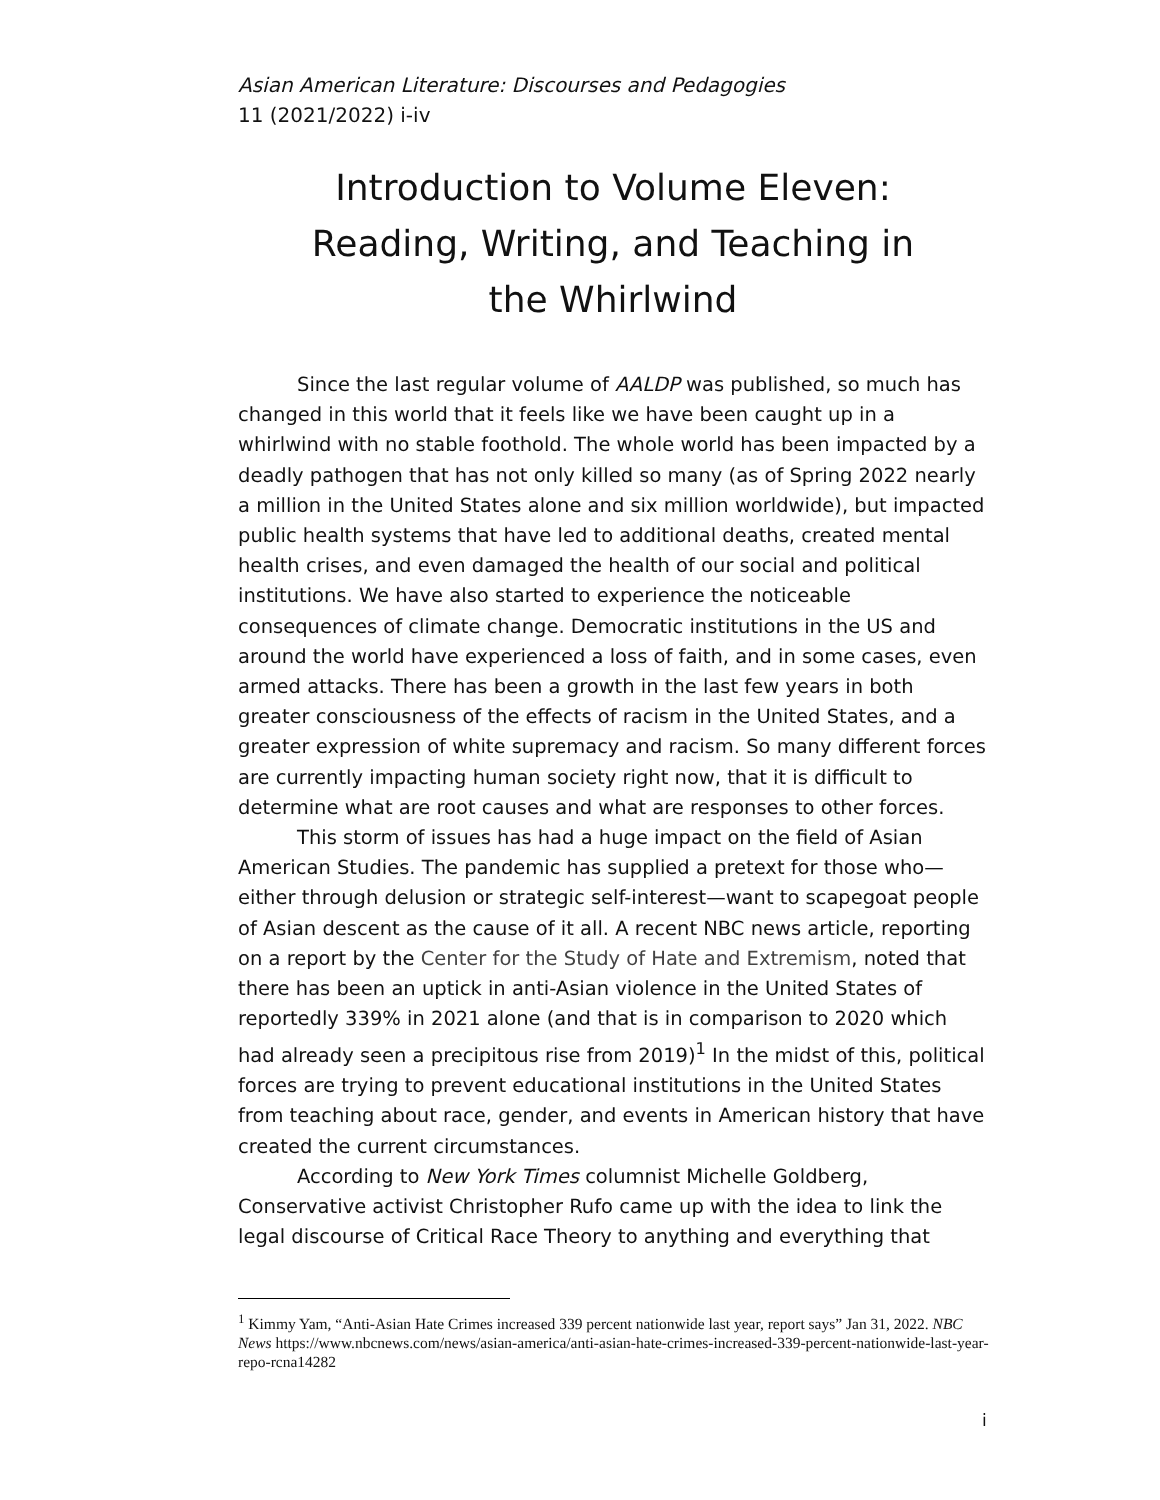Asian American Literature: Discourses and Pedagogies
11 (2021/2022) i-iv
Introduction to Volume Eleven:
Reading, Writing, and Teaching in
the Whirlwind
Since the last regular volume of AALDP was published, so much has changed in this world that it feels like we have been caught up in a whirlwind with no stable foothold. The whole world has been impacted by a deadly pathogen that has not only killed so many (as of Spring 2022 nearly a million in the United States alone and six million worldwide), but impacted public health systems that have led to additional deaths, created mental health crises, and even damaged the health of our social and political institutions. We have also started to experience the noticeable consequences of climate change. Democratic institutions in the US and around the world have experienced a loss of faith, and in some cases, even armed attacks. There has been a growth in the last few years in both greater consciousness of the effects of racism in the United States, and a greater expression of white supremacy and racism. So many different forces are currently impacting human society right now, that it is difficult to determine what are root causes and what are responses to other forces.
This storm of issues has had a huge impact on the field of Asian American Studies. The pandemic has supplied a pretext for those who—either through delusion or strategic self-interest—want to scapegoat people of Asian descent as the cause of it all. A recent NBC news article, reporting on a report by the Center for the Study of Hate and Extremism, noted that there has been an uptick in anti-Asian violence in the United States of reportedly 339% in 2021 alone (and that is in comparison to 2020 which had already seen a precipitous rise from 2019)<sup>1</sup> In the midst of this, political forces are trying to prevent educational institutions in the United States from teaching about race, gender, and events in American history that have created the current circumstances.
According to New York Times columnist Michelle Goldberg, Conservative activist Christopher Rufo came up with the idea to link the legal discourse of Critical Race Theory to anything and everything that
<sup>1</sup> Kimmy Yam, “Anti-Asian Hate Crimes increased 339 percent nationwide last year, report says” Jan 31, 2022. NBC News https://www.nbcnews.com/news/asian-america/anti-asian-hate-crimes-increased-339-percent-nationwide-last-year-repo-rcna14282
i